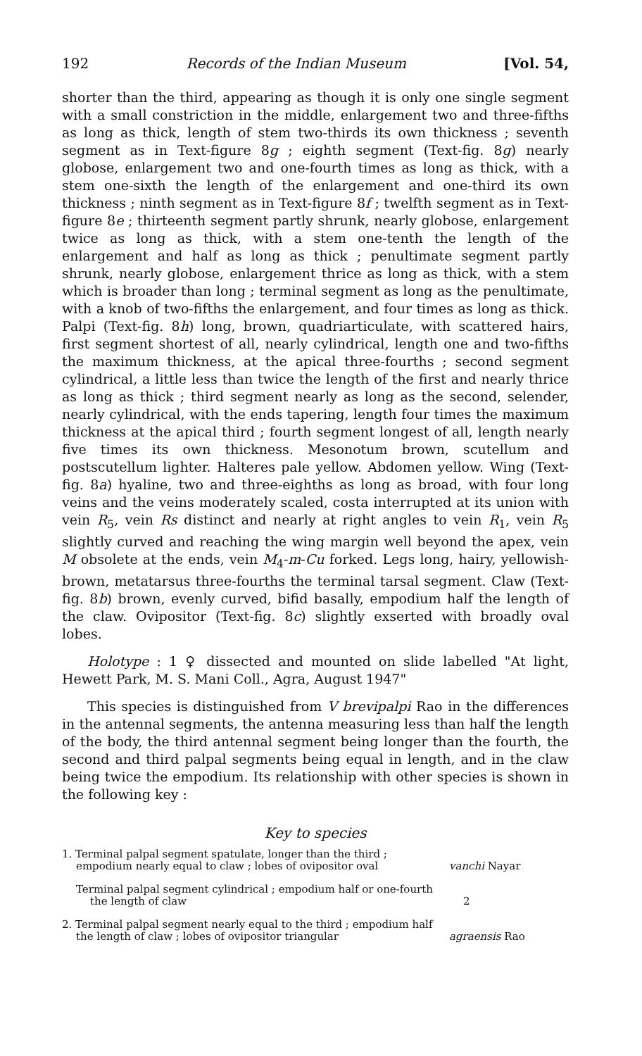192 Records of the Indian Museum [Vol. 54,
shorter than the third, appearing as though it is only one single segment with a small constriction in the middle, enlargement two and three-fifths as long as thick, length of stem two-thirds its own thickness ; seventh segment as in Text-figure 8g ; eighth segment (Text-fig. 8g) nearly globose, enlargement two and one-fourth times as long as thick, with a stem one-sixth the length of the enlargement and one-third its own thickness ; ninth segment as in Text-figure 8f ; twelfth segment as in Text-figure 8e ; thirteenth segment partly shrunk, nearly globose, enlargement twice as long as thick, with a stem one-tenth the length of the enlargement and half as long as thick ; penultimate segment partly shrunk, nearly globose, enlargement thrice as long as thick, with a stem which is broader than long ; terminal segment as long as the penultimate, with a knob of two-fifths the enlargement, and four times as long as thick. Palpi (Text-fig. 8h) long, brown, quadriarticulate, with scattered hairs, first segment shortest of all, nearly cylindrical, length one and two-fifths the maximum thickness, at the apical three-fourths ; second segment cylindrical, a little less than twice the length of the first and nearly thrice as long as thick ; third segment nearly as long as the second, selender, nearly cylindrical, with the ends tapering, length four times the maximum thickness at the apical third ; fourth segment longest of all, length nearly five times its own thickness. Mesonotum brown, scutellum and postscutellum lighter. Halteres pale yellow. Abdomen yellow. Wing (Text-fig. 8a) hyaline, two and three-eighths as long as broad, with four long veins and the veins moderately scaled, costa interrupted at its union with vein R<sub>5</sub>, vein Rs distinct and nearly at right angles to vein R<sub>1</sub>, vein R<sub>5</sub> slightly curved and reaching the wing margin well beyond the apex, vein M obsolete at the ends, vein M<sub>4</sub>-m-Cu forked. Legs long, hairy, yellowish-brown, metatarsus three-fourths the terminal tarsal segment. Claw (Text-fig. 8b) brown, evenly curved, bifid basally, empodium half the length of the claw. Ovipositor (Text-fig. 8c) slightly exserted with broadly oval lobes.
Holotype : 1 ♀ dissected and mounted on slide labelled "At light, Hewett Park, M. S. Mani Coll., Agra, August 1947"
This species is distinguished from V brevipalpi Rao in the differences in the antennal segments, the antenna measuring less than half the length of the body, the third antennal segment being longer than the fourth, the second and third palpal segments being equal in length, and in the claw being twice the empodium. Its relationship with other species is shown in the following key :
Key to species
1. Terminal palpal segment spatulate, longer than the third ; empodium nearly equal to claw ; lobes of ovipositor oval
vanchi Nayar
Terminal palpal segment cylindrical ; empodium half or one-fourth the length of claw
2
2. Terminal palpal segment nearly equal to the third ; empodium half the length of claw ; lobes of ovipositor triangular
agraensis Rao